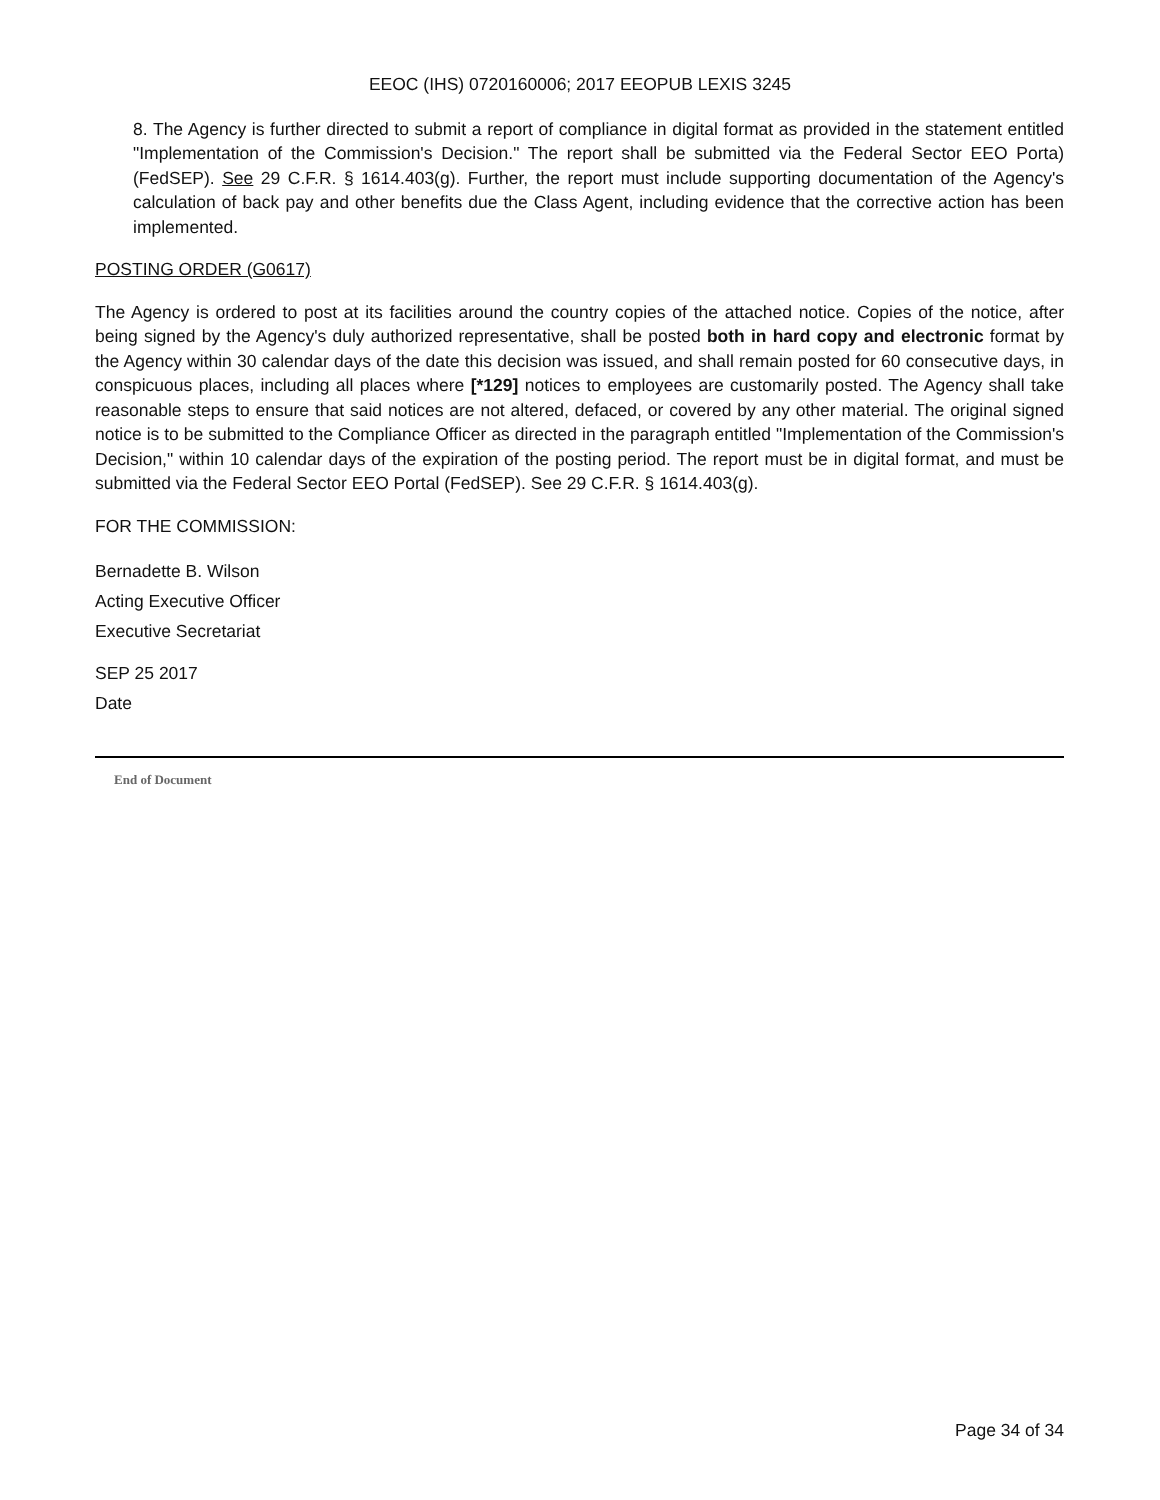EEOC (IHS) 0720160006; 2017 EEOPUB LEXIS 3245
8. The Agency is further directed to submit a report of compliance in digital format as provided in the statement entitled "Implementation of the Commission's Decision." The report shall be submitted via the Federal Sector EEO Porta) (FedSEP). See 29 C.F.R. § 1614.403(g). Further, the report must include supporting documentation of the Agency's calculation of back pay and other benefits due the Class Agent, including evidence that the corrective action has been implemented.
POSTING ORDER (G0617)
The Agency is ordered to post at its facilities around the country copies of the attached notice. Copies of the notice, after being signed by the Agency's duly authorized representative, shall be posted both in hard copy and electronic format by the Agency within 30 calendar days of the date this decision was issued, and shall remain posted for 60 consecutive days, in conspicuous places, including all places where [*129] notices to employees are customarily posted. The Agency shall take reasonable steps to ensure that said notices are not altered, defaced, or covered by any other material. The original signed notice is to be submitted to the Compliance Officer as directed in the paragraph entitled "Implementation of the Commission's Decision," within 10 calendar days of the expiration of the posting period. The report must be in digital format, and must be submitted via the Federal Sector EEO Portal (FedSEP). See 29 C.F.R. § 1614.403(g).
FOR THE COMMISSION:
Bernadette B. Wilson
Acting Executive Officer
Executive Secretariat
SEP 25 2017
Date
End of Document
Page 34 of 34